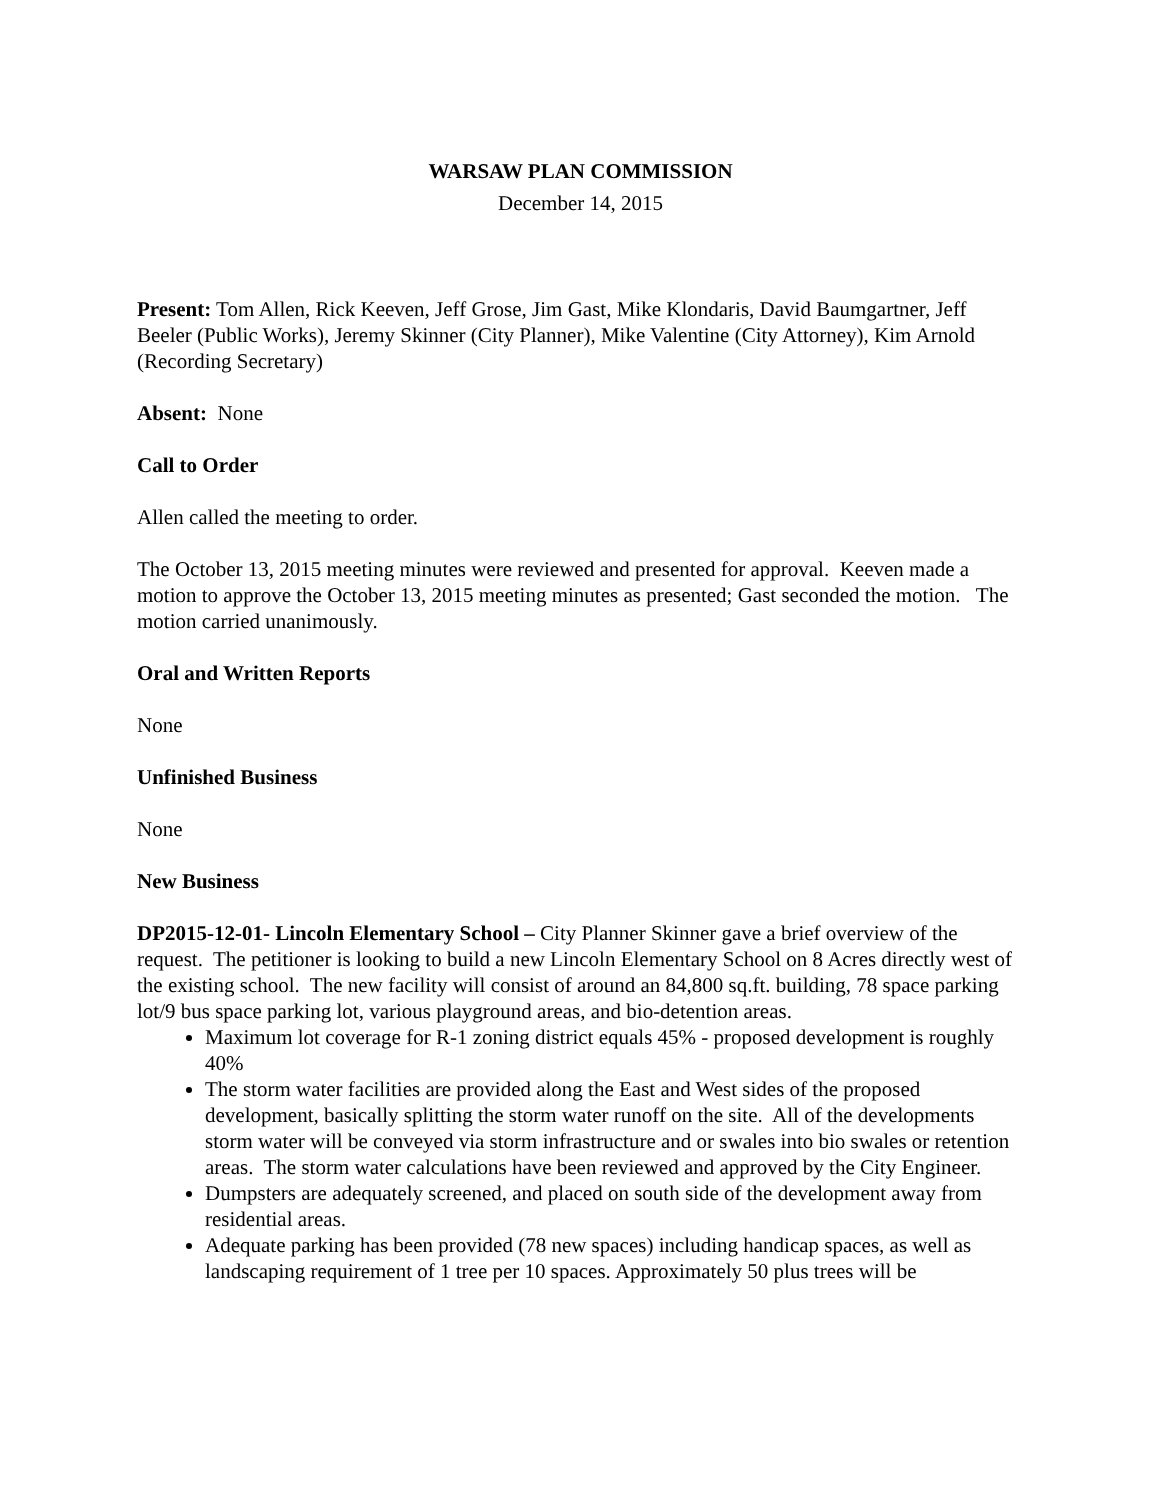WARSAW PLAN COMMISSION
December 14, 2015
Present: Tom Allen, Rick Keeven, Jeff Grose, Jim Gast, Mike Klondaris, David Baumgartner, Jeff Beeler (Public Works), Jeremy Skinner (City Planner), Mike Valentine (City Attorney), Kim Arnold (Recording Secretary)
Absent: None
Call to Order
Allen called the meeting to order.
The October 13, 2015 meeting minutes were reviewed and presented for approval. Keeven made a motion to approve the October 13, 2015 meeting minutes as presented; Gast seconded the motion. The motion carried unanimously.
Oral and Written Reports
None
Unfinished Business
None
New Business
DP2015-12-01- Lincoln Elementary School – City Planner Skinner gave a brief overview of the request. The petitioner is looking to build a new Lincoln Elementary School on 8 Acres directly west of the existing school. The new facility will consist of around an 84,800 sq.ft. building, 78 space parking lot/9 bus space parking lot, various playground areas, and bio-detention areas.
Maximum lot coverage for R-1 zoning district equals 45% - proposed development is roughly 40%
The storm water facilities are provided along the East and West sides of the proposed development, basically splitting the storm water runoff on the site. All of the developments storm water will be conveyed via storm infrastructure and or swales into bio swales or retention areas. The storm water calculations have been reviewed and approved by the City Engineer.
Dumpsters are adequately screened, and placed on south side of the development away from residential areas.
Adequate parking has been provided (78 new spaces) including handicap spaces, as well as landscaping requirement of 1 tree per 10 spaces. Approximately 50 plus trees will be